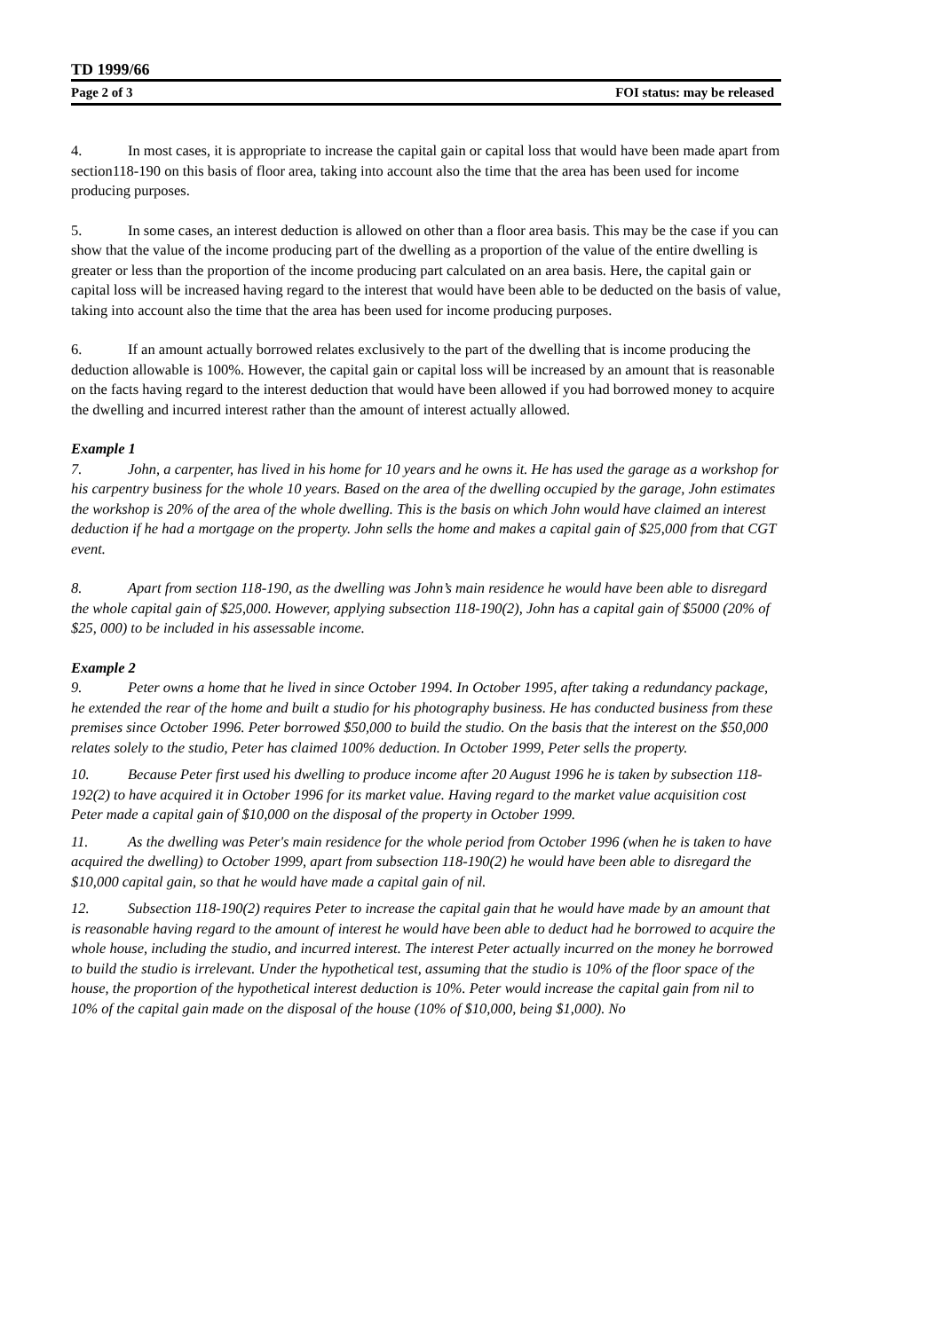TD 1999/66
Page 2 of 3 FOI status: may be released
4. In most cases, it is appropriate to increase the capital gain or capital loss that would have been made apart from section118-190 on this basis of floor area, taking into account also the time that the area has been used for income producing purposes.
5. In some cases, an interest deduction is allowed on other than a floor area basis. This may be the case if you can show that the value of the income producing part of the dwelling as a proportion of the value of the entire dwelling is greater or less than the proportion of the income producing part calculated on an area basis. Here, the capital gain or capital loss will be increased having regard to the interest that would have been able to be deducted on the basis of value, taking into account also the time that the area has been used for income producing purposes.
6. If an amount actually borrowed relates exclusively to the part of the dwelling that is income producing the deduction allowable is 100%. However, the capital gain or capital loss will be increased by an amount that is reasonable on the facts having regard to the interest deduction that would have been allowed if you had borrowed money to acquire the dwelling and incurred interest rather than the amount of interest actually allowed.
Example 1
7. John, a carpenter, has lived in his home for 10 years and he owns it. He has used the garage as a workshop for his carpentry business for the whole 10 years. Based on the area of the dwelling occupied by the garage, John estimates the workshop is 20% of the area of the whole dwelling. This is the basis on which John would have claimed an interest deduction if he had a mortgage on the property. John sells the home and makes a capital gain of $25,000 from that CGT event.
8. Apart from section 118-190, as the dwelling was John’s main residence he would have been able to disregard the whole capital gain of $25,000. However, applying subsection 118-190(2), John has a capital gain of $5000 (20% of $25, 000) to be included in his assessable income.
Example 2
9. Peter owns a home that he lived in since October 1994. In October 1995, after taking a redundancy package, he extended the rear of the home and built a studio for his photography business. He has conducted business from these premises since October 1996. Peter borrowed $50,000 to build the studio. On the basis that the interest on the $50,000 relates solely to the studio, Peter has claimed 100% deduction. In October 1999, Peter sells the property.
10. Because Peter first used his dwelling to produce income after 20 August 1996 he is taken by subsection 118-192(2) to have acquired it in October 1996 for its market value. Having regard to the market value acquisition cost Peter made a capital gain of $10,000 on the disposal of the property in October 1999.
11. As the dwelling was Peter's main residence for the whole period from October 1996 (when he is taken to have acquired the dwelling) to October 1999, apart from subsection 118-190(2) he would have been able to disregard the $10,000 capital gain, so that he would have made a capital gain of nil.
12. Subsection 118-190(2) requires Peter to increase the capital gain that he would have made by an amount that is reasonable having regard to the amount of interest he would have been able to deduct had he borrowed to acquire the whole house, including the studio, and incurred interest. The interest Peter actually incurred on the money he borrowed to build the studio is irrelevant. Under the hypothetical test, assuming that the studio is 10% of the floor space of the house, the proportion of the hypothetical interest deduction is 10%. Peter would increase the capital gain from nil to 10% of the capital gain made on the disposal of the house (10% of $10,000, being $1,000). No